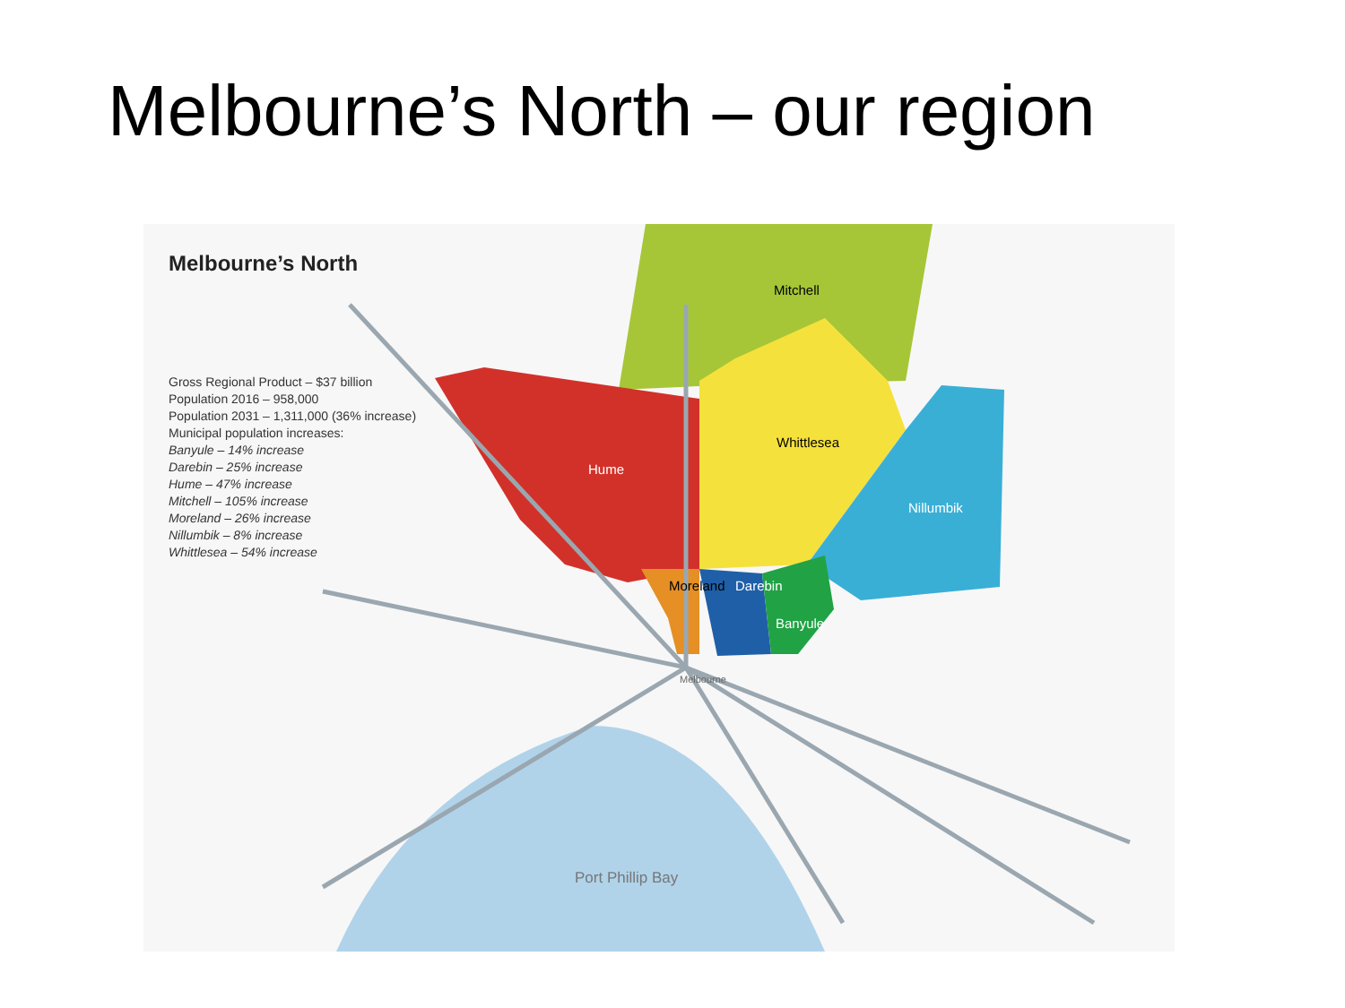Melbourne’s North – our region
Melbourne’s North
Gross Regional Product – $37 billion
Population 2016 – 958,000
Population 2031 – 1,311,000 (36% increase)
Municipal population increases:
Banyule – 14% increase
Darebin – 25% increase
Hume – 47% increase
Mitchell – 105% increase
Moreland – 26% increase
Nillumbik – 8% increase
Whittlesea – 54% increase
Mitchell
Hume
Whittlesea
Nillumbik
Moreland Darebin
Banyule
Melbourne
Port Phillip Bay